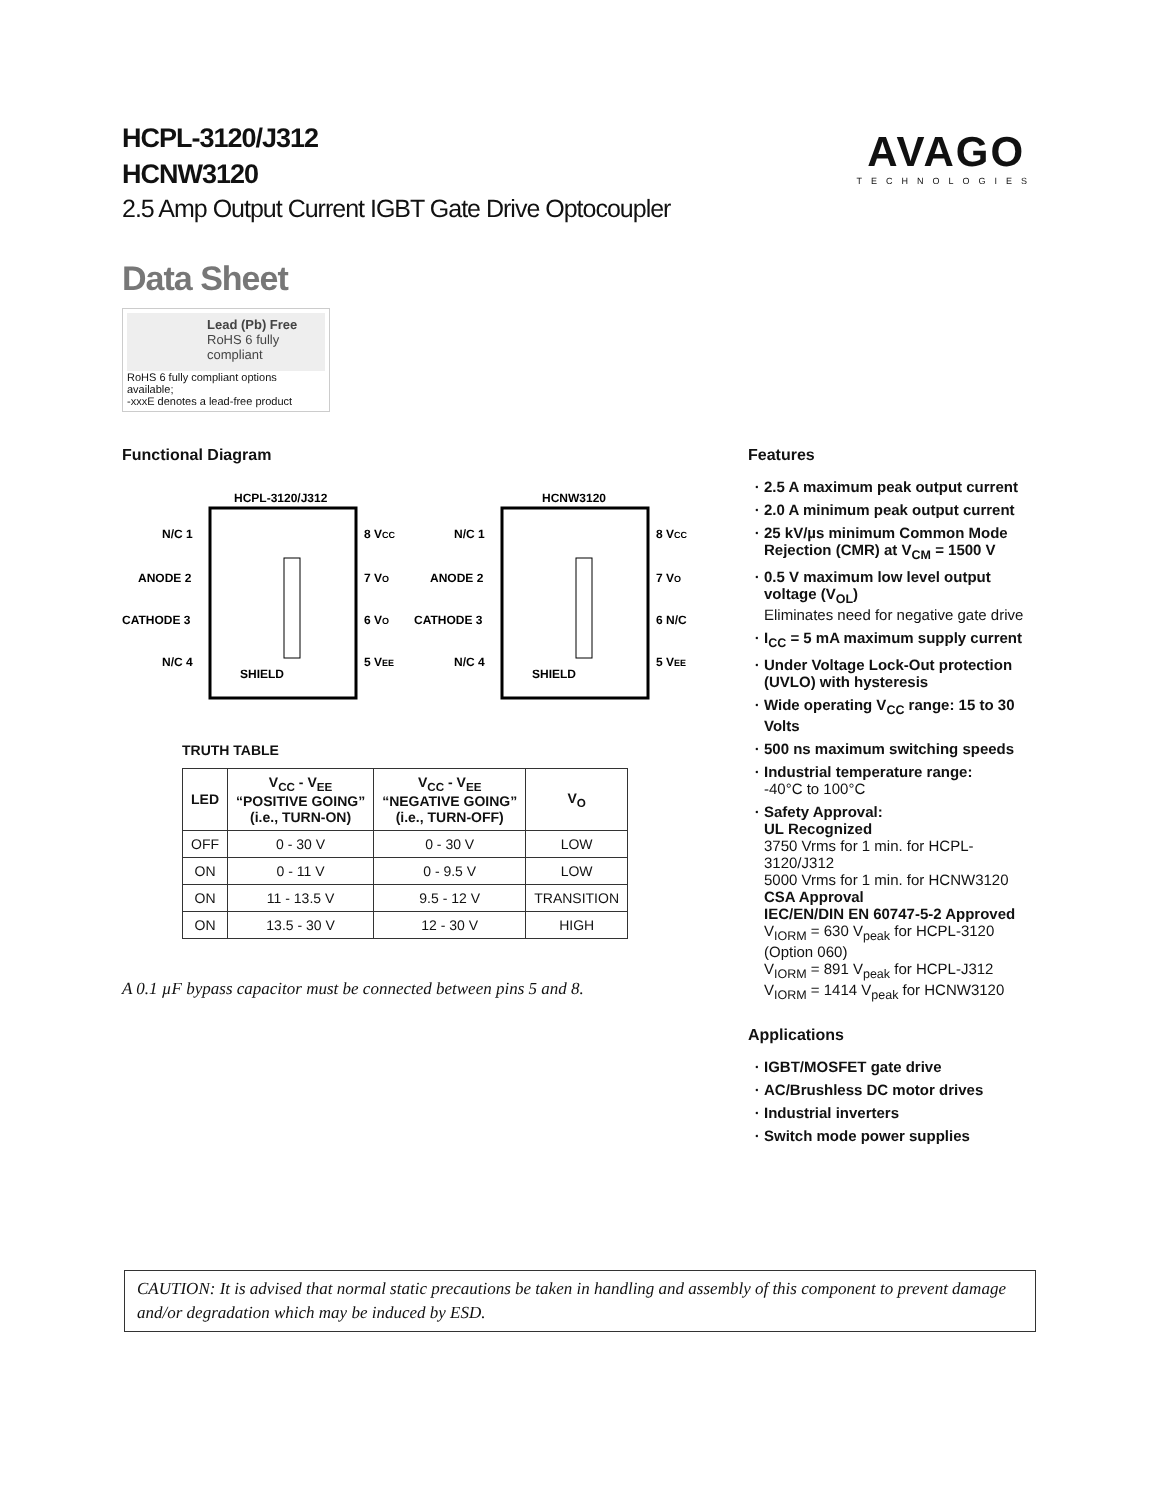AVAGO
TECHNOLOGIES
HCPL-3120/J312
HCNW3120
2.5 Amp Output Current IGBT Gate Drive Optocoupler
Data Sheet
Lead (Pb) Free
RoHS 6 fully
compliant
RoHS 6 fully compliant options available;
-xxxE denotes a lead-free product
Functional Diagram
HCPL-3120/J312
HCNW3120
N/C 1
ANODE 2
CATHODE 3
N/C 4
8 VCC
7 VO
6 VO
5 VEE
SHIELD
N/C 1
ANODE 2
CATHODE 3
N/C 4
8 VCC
7 VO
6 N/C
5 VEE
SHIELD
TRUTH TABLE
| LED | V<sub>CC</sub> - V<sub>EE</sub> “POSITIVE GOING” (i.e., TURN-ON) | V<sub>CC</sub> - V<sub>EE</sub> “NEGATIVE GOING” (i.e., TURN-OFF) | V<sub>O</sub> |
| --- | --- | --- | --- |
| OFF | 0 - 30 V | 0 - 30 V | LOW |
| ON | 0 - 11 V | 0 - 9.5 V | LOW |
| ON | 11 - 13.5 V | 9.5 - 12 V | TRANSITION |
| ON | 13.5 - 30 V | 12 - 30 V | HIGH |
A 0.1 µF bypass capacitor must be connected between pins 5 and 8.
Features
2.5 A maximum peak output current
2.0 A minimum peak output current
25 kV/µs minimum Common Mode Rejection (CMR) at V<sub>CM</sub> = 1500 V
0.5 V maximum low level output voltage (V<sub>OL</sub>)
Eliminates need for negative gate drive
I<sub>CC</sub> = 5 mA maximum supply current
Under Voltage Lock-Out protection (UVLO) with hysteresis
Wide operating V<sub>CC</sub> range: 15 to 30 Volts
500 ns maximum switching speeds
Industrial temperature range:
-40°C to 100°C
Safety Approval:
UL Recognized
3750 Vrms for 1 min. for HCPL-3120/J312
5000 Vrms for 1 min. for HCNW3120
CSA Approval
IEC/EN/DIN EN 60747-5-2 Approved
V<sub>IORM</sub> = 630 V<sub>peak</sub> for HCPL-3120 (Option 060)
V<sub>IORM</sub> = 891 V<sub>peak</sub> for HCPL-J312
V<sub>IORM</sub> = 1414 V<sub>peak</sub> for HCNW3120
Applications
IGBT/MOSFET gate drive
AC/Brushless DC motor drives
Industrial inverters
Switch mode power supplies
CAUTION: It is advised that normal static precautions be taken in handling and assembly of this component to prevent damage and/or degradation which may be induced by ESD.